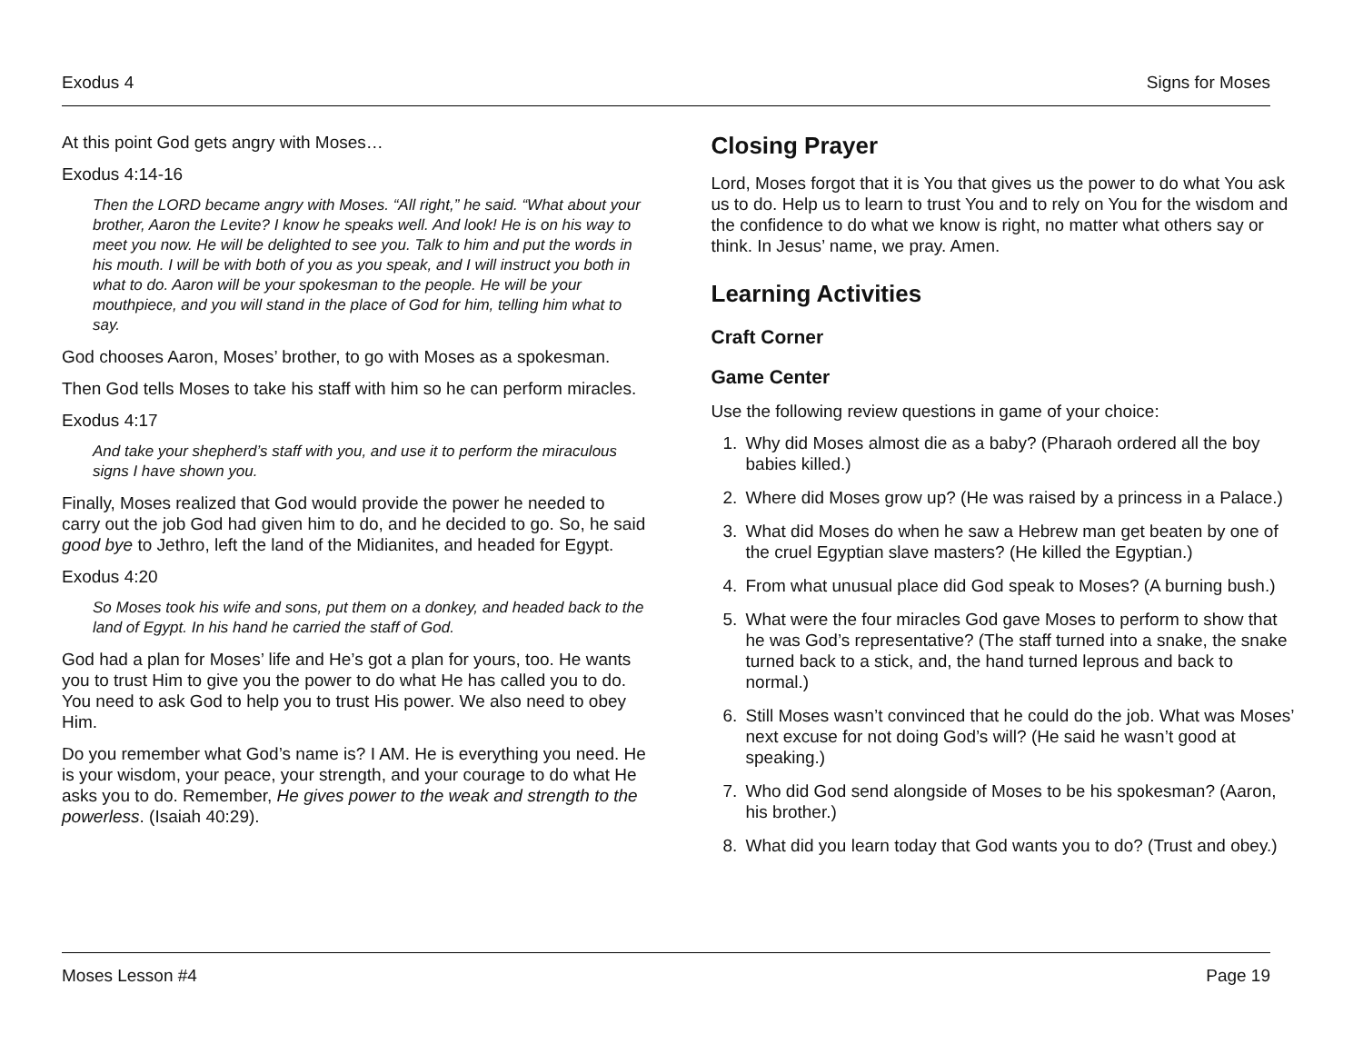Exodus 4 Signs for Moses
At this point God gets angry with Moses…
Exodus 4:14-16
Then the LORD became angry with Moses. “All right,” he said. “What about your brother, Aaron the Levite? I know he speaks well. And look! He is on his way to meet you now. He will be delighted to see you. Talk to him and put the words in his mouth. I will be with both of you as you speak, and I will instruct you both in what to do. Aaron will be your spokesman to the people. He will be your mouthpiece, and you will stand in the place of God for him, telling him what to say.
God chooses Aaron, Moses’ brother, to go with Moses as a spokesman.
Then God tells Moses to take his staff with him so he can perform miracles.
Exodus 4:17
And take your shepherd’s staff with you, and use it to perform the miraculous signs I have shown you.
Finally, Moses realized that God would provide the power he needed to carry out the job God had given him to do, and he decided to go. So, he said good bye to Jethro, left the land of the Midianites, and headed for Egypt.
Exodus 4:20
So Moses took his wife and sons, put them on a donkey, and headed back to the land of Egypt. In his hand he carried the staff of God.
God had a plan for Moses’ life and He’s got a plan for yours, too. He wants you to trust Him to give you the power to do what He has called you to do. You need to ask God to help you to trust His power. We also need to obey Him.
Do you remember what God’s name is? I AM. He is everything you need. He is your wisdom, your peace, your strength, and your courage to do what He asks you to do. Remember, He gives power to the weak and strength to the powerless. (Isaiah 40:29).
Closing Prayer
Lord, Moses forgot that it is You that gives us the power to do what You ask us to do. Help us to learn to trust You and to rely on You for the wisdom and the confidence to do what we know is right, no matter what others say or think. In Jesus’ name, we pray. Amen.
Learning Activities
Craft Corner
Game Center
Use the following review questions in game of your choice:
1. Why did Moses almost die as a baby? (Pharaoh ordered all the boy babies killed.)
2. Where did Moses grow up? (He was raised by a princess in a Palace.)
3. What did Moses do when he saw a Hebrew man get beaten by one of the cruel Egyptian slave masters? (He killed the Egyptian.)
4. From what unusual place did God speak to Moses? (A burning bush.)
5. What were the four miracles God gave Moses to perform to show that he was God’s representative? (The staff turned into a snake, the snake turned back to a stick, and, the hand turned leprous and back to normal.)
6. Still Moses wasn’t convinced that he could do the job. What was Moses’ next excuse for not doing God’s will? (He said he wasn’t good at speaking.)
7. Who did God send alongside of Moses to be his spokesman? (Aaron, his brother.)
8. What did you learn today that God wants you to do? (Trust and obey.)
Moses Lesson #4 Page 19